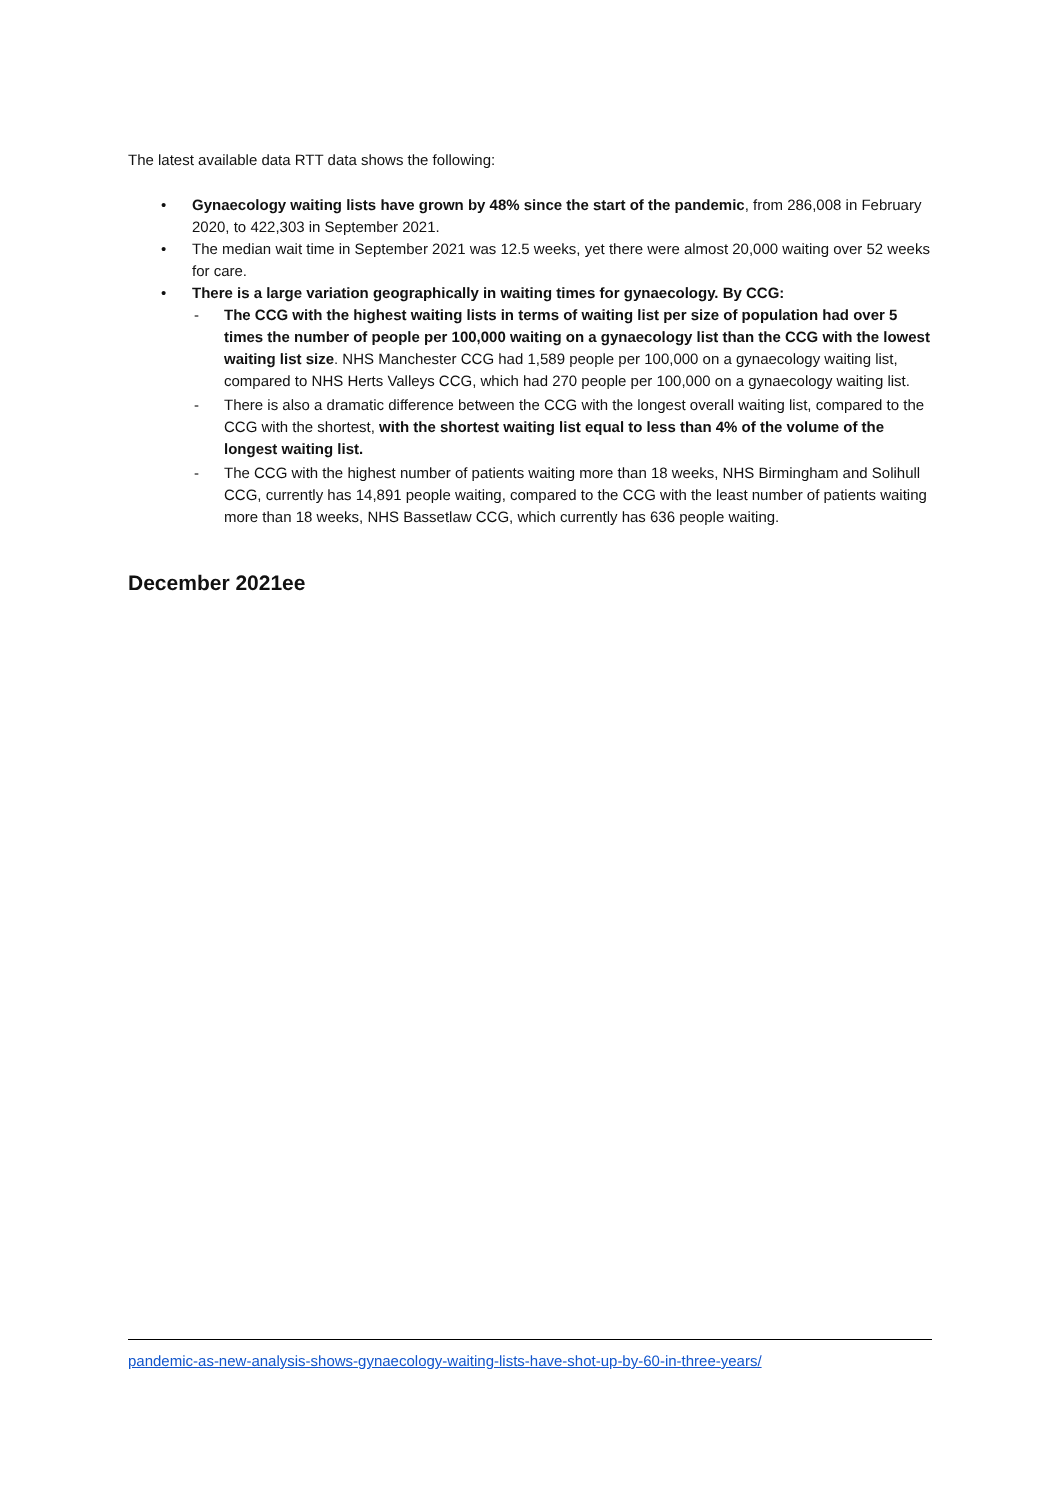The latest available data RTT data shows the following:
• Gynaecology waiting lists have grown by 48% since the start of the pandemic, from 286,008 in February 2020, to 422,303 in September 2021.
• The median wait time in September 2021 was 12.5 weeks, yet there were almost 20,000 waiting over 52 weeks for care.
• There is a large variation geographically in waiting times for gynaecology. By CCG:
- The CCG with the highest waiting lists in terms of waiting list per size of population had over 5 times the number of people per 100,000 waiting on a gynaecology list than the CCG with the lowest waiting list size. NHS Manchester CCG had 1,589 people per 100,000 on a gynaecology waiting list, compared to NHS Herts Valleys CCG, which had 270 people per 100,000 on a gynaecology waiting list.
- There is also a dramatic difference between the CCG with the longest overall waiting list, compared to the CCG with the shortest, with the shortest waiting list equal to less than 4% of the volume of the longest waiting list.
- The CCG with the highest number of patients waiting more than 18 weeks, NHS Birmingham and Solihull CCG, currently has 14,891 people waiting, compared to the CCG with the least number of patients waiting more than 18 weeks, NHS Bassetlaw CCG, which currently has 636 people waiting.
December 2021ee
pandemic-as-new-analysis-shows-gynaecology-waiting-lists-have-shot-up-by-60-in-three-years/